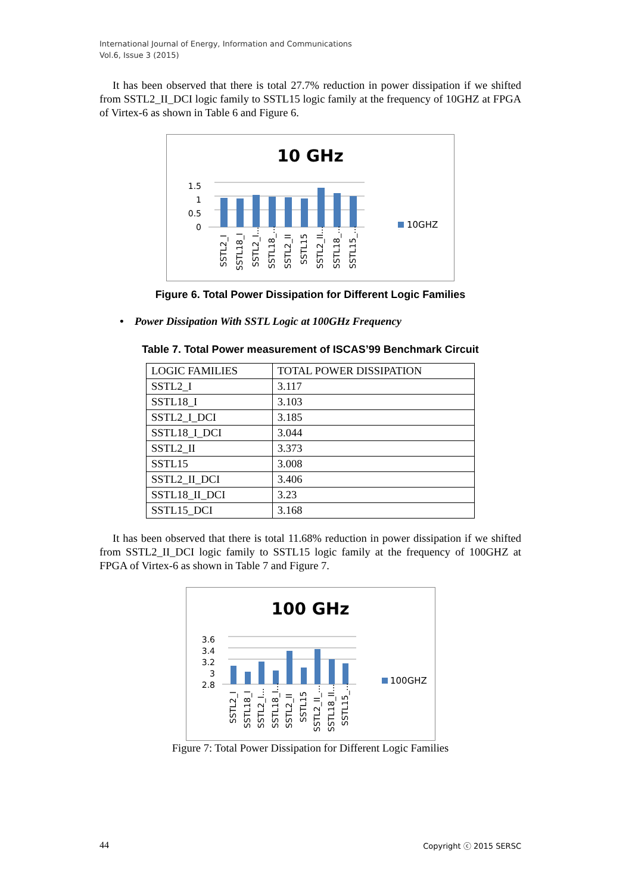International Journal of Energy, Information and Communications
Vol.6, Issue 3 (2015)
It has been observed that there is total 27.7% reduction in power dissipation if we shifted from SSTL2_II_DCI logic family to SSTL15 logic family at the frequency of 10GHZ at FPGA of Virtex-6 as shown in Table 6 and Figure 6.
10 GHz
1.5
1
0.5
0
SSTL2_I
SSTL18_I
SSTL2_I...
SSTL18_...
SSTL2_II
SSTL15
SSTL2_II...
SSTL18_...
SSTL15_...
10GHZ
Figure 6. Total Power Dissipation for Different Logic Families
• Power Dissipation With SSTL Logic at 100GHz Frequency
Table 7. Total Power measurement of ISCAS’99 Benchmark Circuit
| LOGIC FAMILIES | TOTAL POWER DISSIPATION |
| SSTL2_I | 3.117 |
| SSTL18_I | 3.103 |
| SSTL2_I_DCI | 3.185 |
| SSTL18_I_DCI | 3.044 |
| SSTL2_II | 3.373 |
| SSTL15 | 3.008 |
| SSTL2_II_DCI | 3.406 |
| SSTL18_II_DCI | 3.23 |
| SSTL15_DCI | 3.168 |
It has been observed that there is total 11.68% reduction in power dissipation if we shifted from SSTL2_II_DCI logic family to SSTL15 logic family at the frequency of 100GHZ at FPGA of Virtex-6 as shown in Table 7 and Figure 7.
100 GHz
3.6
3.4
3.2
3
2.8
SSTL2_I
SSTL18_I
SSTL2_I...
SSTL18_I...
SSTL2_II
SSTL15
SSTL2_II_...
SSTL18_II...
SSTL15_...
100GHZ
Figure 7: Total Power Dissipation for Different Logic Families
44 Copyright ⓒ 2015 SERSC